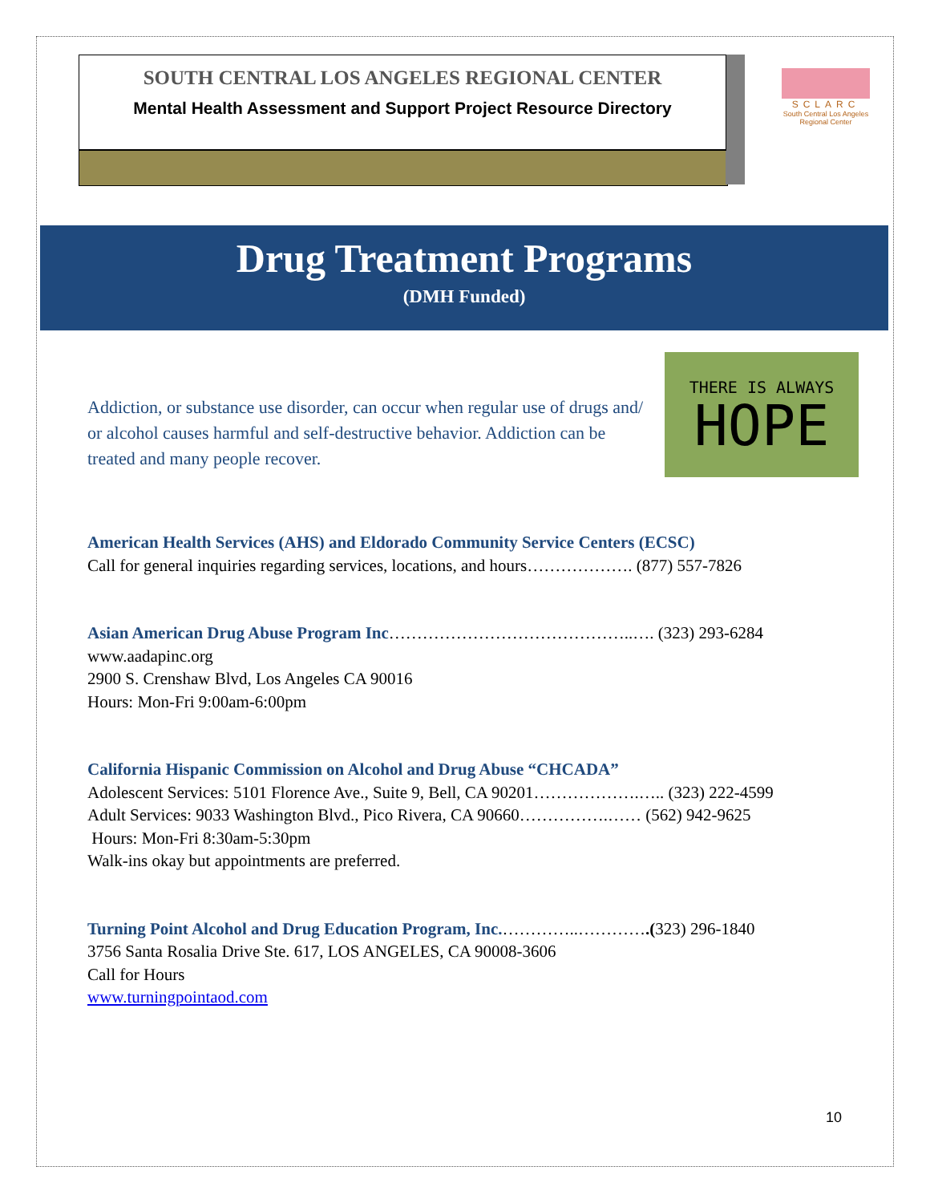SOUTH CENTRAL LOS ANGELES REGIONAL CENTER
Mental Health Assessment and Support Project Resource Directory
SCLARC
South Central Los Angeles Regional Center
Drug Treatment Programs
(DMH Funded)
Addiction, or substance use disorder, can occur when regular use of drugs and/ or alcohol causes harmful and self-destructive behavior. Addiction can be treated and many people recover.
THERE IS ALWAYS
HOPE
American Health Services (AHS) and Eldorado Community Service Centers (ECSC)
Call for general inquiries regarding services, locations, and hours………………. (877) 557-7826
Asian American Drug Abuse Program Inc……………………………………..…. (323) 293-6284
www.aadapinc.org
2900 S. Crenshaw Blvd, Los Angeles CA 90016
Hours: Mon-Fri 9:00am-6:00pm
California Hispanic Commission on Alcohol and Drug Abuse “CHCADA”
Adolescent Services: 5101 Florence Ave., Suite 9, Bell, CA 90201……………….….. (323) 222-4599
Adult Services: 9033 Washington Blvd., Pico Rivera, CA 90660…………….…… (562) 942-9625
Hours: Mon-Fri 8:30am-5:30pm
Walk-ins okay but appointments are preferred.
Turning Point Alcohol and Drug Education Program, Inc.…………..………….(323) 296-1840
3756 Santa Rosalia Drive Ste. 617, LOS ANGELES, CA 90008-3606
Call for Hours
www.turningpointaod.com
10